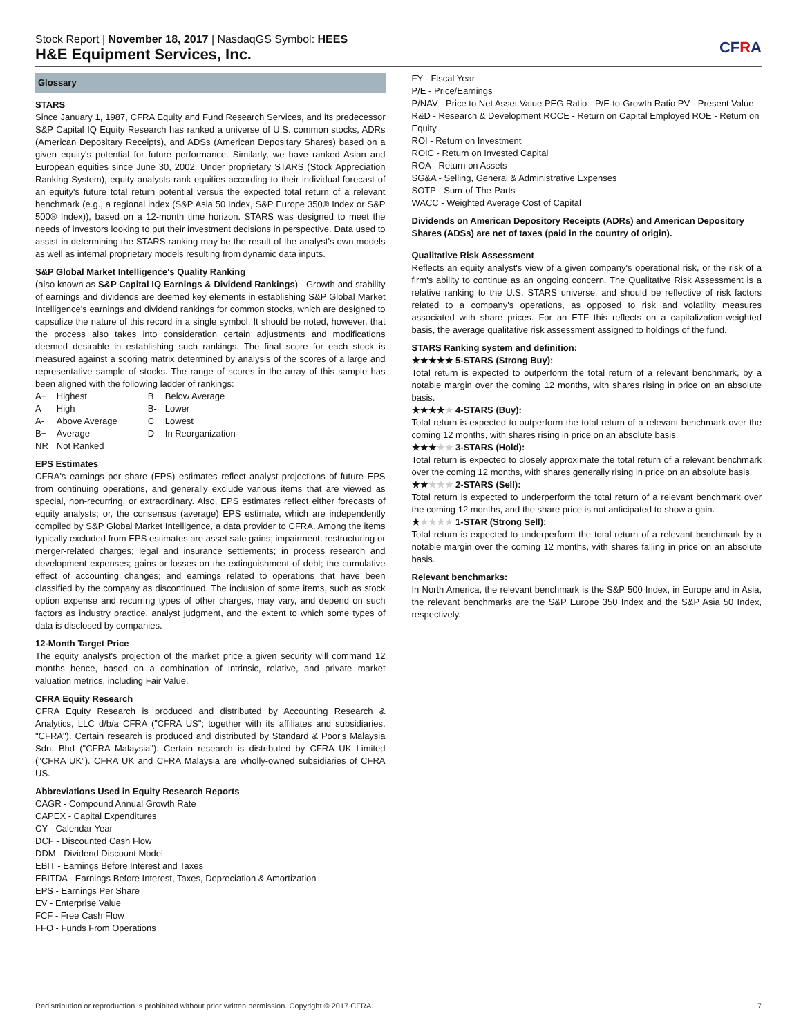Stock Report | November 18, 2017 | NasdaqGS Symbol: HEES
H&E Equipment Services, Inc.
CFRA
Glossary
STARS
Since January 1, 1987, CFRA Equity and Fund Research Services, and its predecessor S&P Capital IQ Equity Research has ranked a universe of U.S. common stocks, ADRs (American Depositary Receipts), and ADSs (American Depositary Shares) based on a given equity's potential for future performance. Similarly, we have ranked Asian and European equities since June 30, 2002. Under proprietary STARS (Stock Appreciation Ranking System), equity analysts rank equities according to their individual forecast of an equity's future total return potential versus the expected total return of a relevant benchmark (e.g., a regional index (S&P Asia 50 Index, S&P Europe 350® Index or S&P 500® Index)), based on a 12-month time horizon. STARS was designed to meet the needs of investors looking to put their investment decisions in perspective. Data used to assist in determining the STARS ranking may be the result of the analyst's own models as well as internal proprietary models resulting from dynamic data inputs.
S&P Global Market Intelligence's Quality Ranking
(also known as S&P Capital IQ Earnings & Dividend Rankings) - Growth and stability of earnings and dividends are deemed key elements in establishing S&P Global Market Intelligence's earnings and dividend rankings for common stocks, which are designed to capsulize the nature of this record in a single symbol. It should be noted, however, that the process also takes into consideration certain adjustments and modifications deemed desirable in establishing such rankings. The final score for each stock is measured against a scoring matrix determined by analysis of the scores of a large and representative sample of stocks. The range of scores in the array of this sample has been aligned with the following ladder of rankings:
| A+ | Highest | B | Below Average |
| A | High | B- | Lower |
| A- | Above Average | C | Lowest |
| B+ | Average | D | In Reorganization |
| NR | Not Ranked | | |
EPS Estimates
CFRA's earnings per share (EPS) estimates reflect analyst projections of future EPS from continuing operations, and generally exclude various items that are viewed as special, non-recurring, or extraordinary. Also, EPS estimates reflect either forecasts of equity analysts; or, the consensus (average) EPS estimate, which are independently compiled by S&P Global Market Intelligence, a data provider to CFRA. Among the items typically excluded from EPS estimates are asset sale gains; impairment, restructuring or merger-related charges; legal and insurance settlements; in process research and development expenses; gains or losses on the extinguishment of debt; the cumulative effect of accounting changes; and earnings related to operations that have been classified by the company as discontinued. The inclusion of some items, such as stock option expense and recurring types of other charges, may vary, and depend on such factors as industry practice, analyst judgment, and the extent to which some types of data is disclosed by companies.
12-Month Target Price
The equity analyst's projection of the market price a given security will command 12 months hence, based on a combination of intrinsic, relative, and private market valuation metrics, including Fair Value.
CFRA Equity Research
CFRA Equity Research is produced and distributed by Accounting Research & Analytics, LLC d/b/a CFRA ("CFRA US"; together with its affiliates and subsidiaries, "CFRA"). Certain research is produced and distributed by Standard & Poor's Malaysia Sdn. Bhd ("CFRA Malaysia"). Certain research is distributed by CFRA UK Limited ("CFRA UK"). CFRA UK and CFRA Malaysia are wholly-owned subsidiaries of CFRA US.
Abbreviations Used in Equity Research Reports
CAGR - Compound Annual Growth Rate
CAPEX - Capital Expenditures
CY - Calendar Year
DCF - Discounted Cash Flow
DDM - Dividend Discount Model
EBIT - Earnings Before Interest and Taxes
EBITDA - Earnings Before Interest, Taxes, Depreciation & Amortization
EPS - Earnings Per Share
EV - Enterprise Value
FCF - Free Cash Flow
FFO - Funds From Operations
FY - Fiscal Year
P/E - Price/Earnings
P/NAV - Price to Net Asset Value PEG Ratio - P/E-to-Growth Ratio PV - Present Value
R&D - Research & Development ROCE - Return on Capital Employed ROE - Return on Equity
ROI - Return on Investment
ROIC - Return on Invested Capital
ROA - Return on Assets
SG&A - Selling, General & Administrative Expenses
SOTP - Sum-of-The-Parts
WACC - Weighted Average Cost of Capital
Dividends on American Depository Receipts (ADRs) and American Depository Shares (ADSs) are net of taxes (paid in the country of origin).
Qualitative Risk Assessment
Reflects an equity analyst's view of a given company's operational risk, or the risk of a firm's ability to continue as an ongoing concern. The Qualitative Risk Assessment is a relative ranking to the U.S. STARS universe, and should be reflective of risk factors related to a company's operations, as opposed to risk and volatility measures associated with share prices. For an ETF this reflects on a capitalization-weighted basis, the average qualitative risk assessment assigned to holdings of the fund.
STARS Ranking system and definition:
★★★★★ 5-STARS (Strong Buy):
Total return is expected to outperform the total return of a relevant benchmark, by a notable margin over the coming 12 months, with shares rising in price on an absolute basis.
★★★★★ 4-STARS (Buy):
Total return is expected to outperform the total return of a relevant benchmark over the coming 12 months, with shares rising in price on an absolute basis.
★★★★★ 3-STARS (Hold):
Total return is expected to closely approximate the total return of a relevant benchmark over the coming 12 months, with shares generally rising in price on an absolute basis.
★★★★★ 2-STARS (Sell):
Total return is expected to underperform the total return of a relevant benchmark over the coming 12 months, and the share price is not anticipated to show a gain.
★★★★★ 1-STAR (Strong Sell):
Total return is expected to underperform the total return of a relevant benchmark by a notable margin over the coming 12 months, with shares falling in price on an absolute basis.
Relevant benchmarks:
In North America, the relevant benchmark is the S&P 500 Index, in Europe and in Asia, the relevant benchmarks are the S&P Europe 350 Index and the S&P Asia 50 Index, respectively.
Redistribution or reproduction is prohibited without prior written permission. Copyright © 2017 CFRA. 7